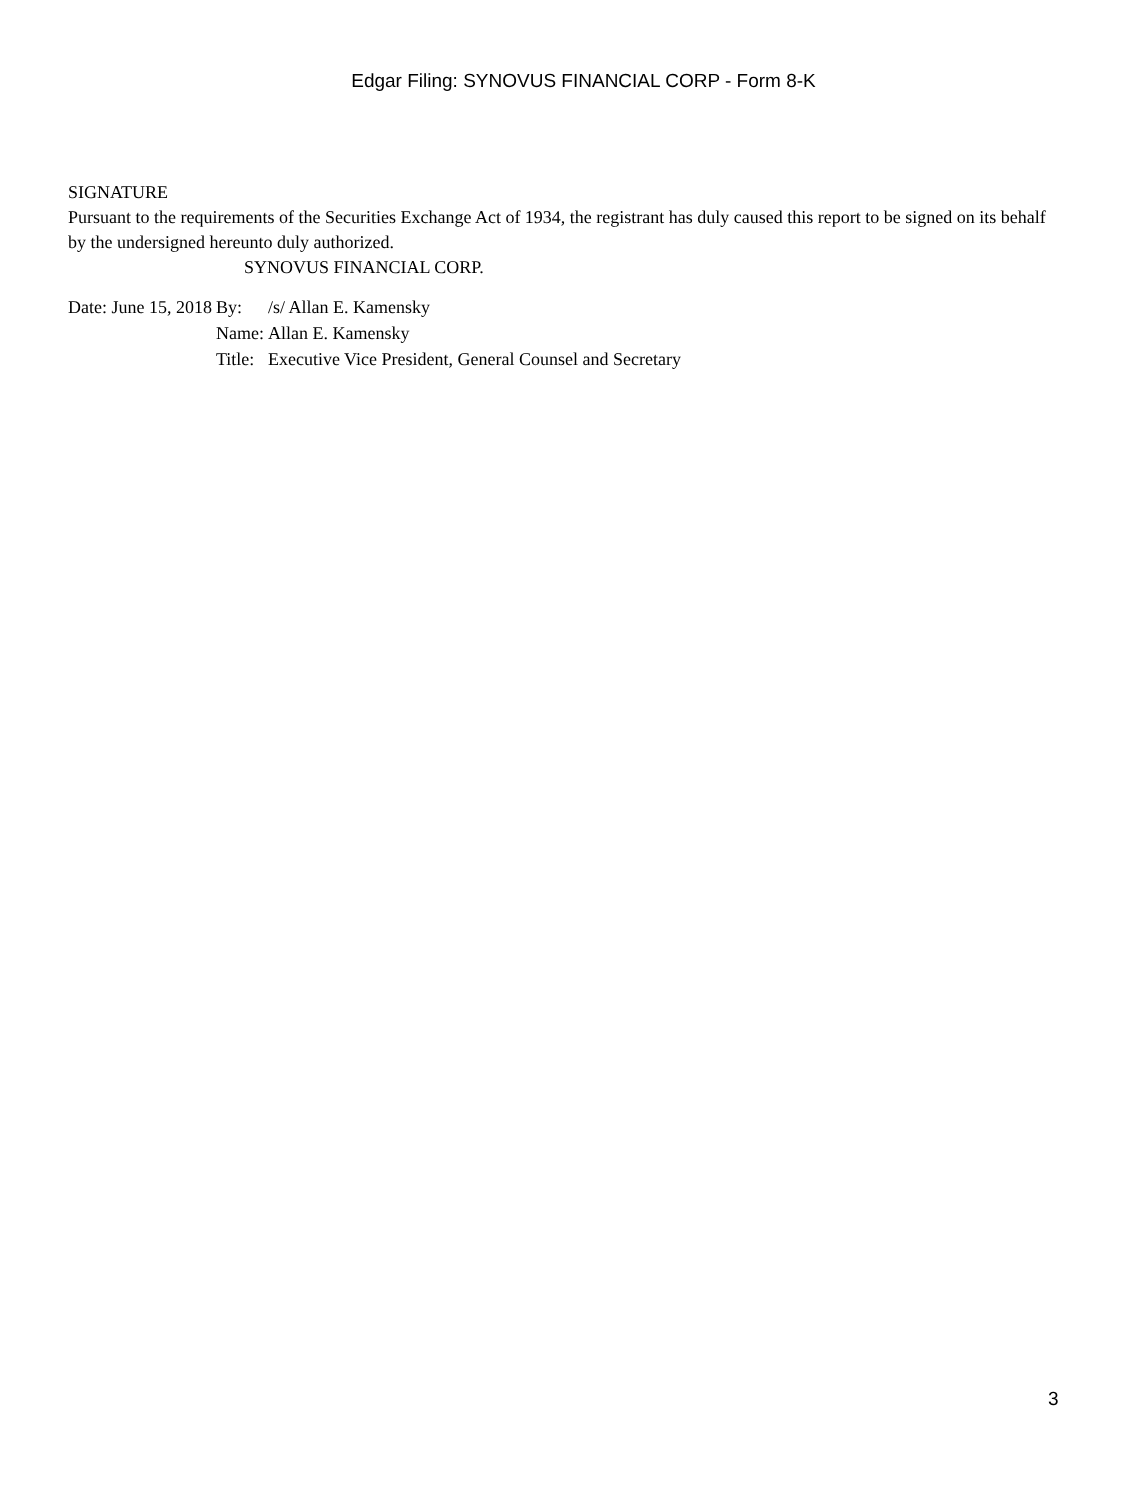Edgar Filing: SYNOVUS FINANCIAL CORP - Form 8-K
SIGNATURE
Pursuant to the requirements of the Securities Exchange Act of 1934, the registrant has duly caused this report to be signed on its behalf by the undersigned hereunto duly authorized.
SYNOVUS FINANCIAL CORP.
| Date: June 15, 2018 | By: | /s/ Allan E. Kamensky |
| | Name: | Allan E. Kamensky |
| | Title: | Executive Vice President, General Counsel and Secretary |
3